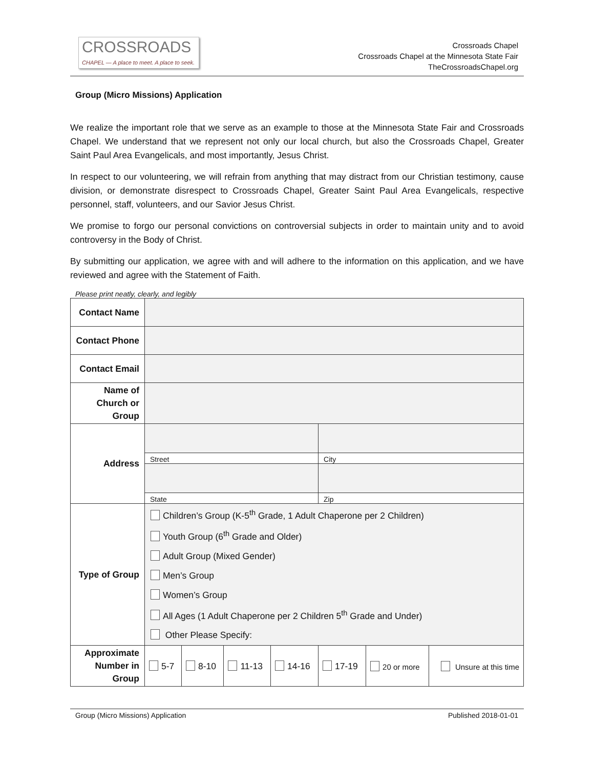CROSSROADS
CHAPEL — A place to meet. A place to seek.
Crossroads Chapel
Crossroads Chapel at the Minnesota State Fair
TheCrossroadsChapel.org
Group (Micro Missions) Application
We realize the important role that we serve as an example to those at the Minnesota State Fair and Crossroads Chapel. We understand that we represent not only our local church, but also the Crossroads Chapel, Greater Saint Paul Area Evangelicals, and most importantly, Jesus Christ.
In respect to our volunteering, we will refrain from anything that may distract from our Christian testimony, cause division, or demonstrate disrespect to Crossroads Chapel, Greater Saint Paul Area Evangelicals, respective personnel, staff, volunteers, and our Savior Jesus Christ.
We promise to forgo our personal convictions on controversial subjects in order to maintain unity and to avoid controversy in the Body of Christ.
By submitting our application, we agree with and will adhere to the information on this application, and we have reviewed and agree with the Statement of Faith.
Please print neatly, clearly, and legibly
| Contact Name | | | | | | | |
| Contact Phone | | | | | | | |
| Contact Email | | | | | | | |
| Name of Church or Group | | | | | | | |
| Address | | | | | | | |
| | Street | | | | City | | |
| | State | | | | Zip | | |
| Type of Group | Children’s Group (K-5<sup>th</sup> Grade, 1 Adult Chaperone per 2 Children) Youth Group (6<sup>th</sup> Grade and Older) Adult Group (Mixed Gender) Men’s Group Women’s Group All Ages (1 Adult Chaperone per 2 Children 5<sup>th</sup> Grade and Under) Other Please Specify: | | | | | | |
| Approximate Number in Group | 5-7 | 8-10 | 11-13 | 14-16 | 17-19 | 20 or more | Unsure at this time |
Group (Micro Missions) Application Published 2018-01-01